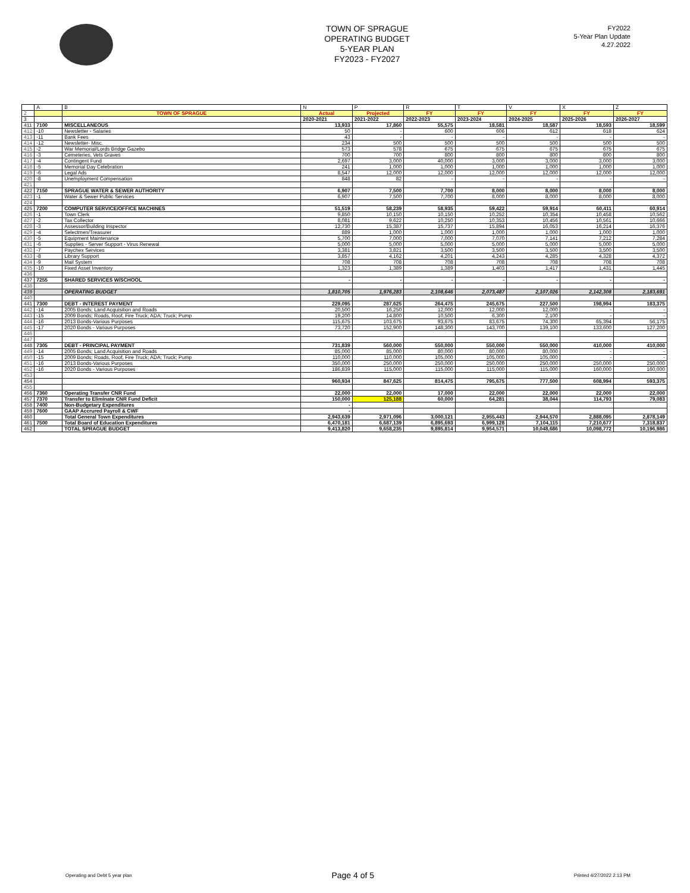TOWN OF SPRAGUE
OPERATING BUDGET
5-YEAR PLAN
FY2023 - FY2027
FY2022
5-Year Plan Update
4.27.2022
| | A | B | N | P | R | T | V | X | Z |
| 2 | | TOWN OF SPRAGUE | Actual | Projected | FY | FY | FY | FY | FY |
| 3 | | | 2020-2021 | 2021-2022 | 2022-2023 | 2023-2024 | 2024-2025 | 2025-2026 | 2026-2027 |
| 411 | 7100 | MISCELLANEOUS | 13,933 | 17,860 | 55,575 | 18,581 | 18,587 | 18,593 | 18,599 |
| 412 | -10 | Newsletter - Salaries | 50 | - | 600 | 606 | 612 | 618 | 624 |
| 413 | -11 | Bank Fees | 43 | - | - | - | - | - | - |
| 414 | -12 | Newsletter- Misc. | 234 | 500 | 500 | 500 | 500 | 500 | 500 |
| 415 | -2 | War Memorial/Lords Bridge Gazebo | 573 | 578 | 675 | 675 | 675 | 675 | 675 |
| 416 | -3 | Cemeteries, Vets Graves | 700 | 700 | 800 | 800 | 800 | 800 | 800 |
| 417 | -4 | Contingent Fund | 2,697 | 3,000 | 40,000 | 3,000 | 3,000 | 3,000 | 3,000 |
| 418 | -5 | Memorial Day Celebration | 241 | 1,000 | 1,000 | 1,000 | 1,000 | 1,000 | 1,000 |
| 419 | -6 | Legal Ads | 8,547 | 12,000 | 12,000 | 12,000 | 12,000 | 12,000 | 12,000 |
| 420 | -8 | Unemployment Compensation | 848 | 82 | - | - | - | - | - |
| 421 | | | | | | | | | |
| 422 | 7150 | SPRAGUE WATER & SEWER AUTHORITY | 6,907 | 7,500 | 7,700 | 8,000 | 8,000 | 8,000 | 8,000 |
| 423 | -1 | Water & Sewer Public Services | 6,907 | 7,500 | 7,700 | 8,000 | 8,000 | 8,000 | 8,000 |
| 424 | | | | | | | | | |
| 425 | 7200 | COMPUTER SERVICE/OFFICE MACHINES | 51,519 | 58,239 | 58,935 | 59,422 | 59,914 | 60,411 | 60,914 |
| 426 | -1 | Town Clerk | 9,850 | 10,150 | 10,150 | 10,252 | 10,354 | 10,458 | 10,562 |
| 427 | -2 | Tax Collector | 8,081 | 9,622 | 10,250 | 10,353 | 10,456 | 10,561 | 10,666 |
| 428 | -3 | Assessor/Building Inspector | 12,730 | 15,387 | 15,737 | 15,894 | 16,053 | 16,214 | 16,376 |
| 429 | -4 | Selectmen/Treasurer | 889 | 1,000 | 1,000 | 1,000 | 1,000 | 1,000 | 1,000 |
| 430 | -5 | Equipment Maintenance | 5,700 | 7,000 | 7,000 | 7,070 | 7,141 | 7,212 | 7,284 |
| 431 | -6 | Supplies - Server Support - Virus Renewal | 5,000 | 5,000 | 5,000 | 5,000 | 5,000 | 5,000 | 5,000 |
| 432 | -7 | Paychex Services | 3,381 | 3,821 | 3,500 | 3,500 | 3,500 | 3,500 | 3,500 |
| 433 | -8 | Library Support | 3,857 | 4,162 | 4,201 | 4,243 | 4,285 | 4,328 | 4,372 |
| 434 | -9 | Mail System | 708 | 708 | 708 | 708 | 708 | 708 | 708 |
| 435 | -10 | Fixed Asset Inventory | 1,323 | 1,389 | 1,389 | 1,403 | 1,417 | 1,431 | 1,445 |
| 436 | | | | | | | | | |
| 437 | 7255 | SHARED SERVICES W/SCHOOL | - | - | - | - | - | - | - |
| 438 | | | | | | | | | |
| 439 | | OPERATING BUDGET | 1,810,705 | 1,976,283 | 2,108,646 | 2,073,487 | 2,107,026 | 2,142,308 | 2,183,691 |
| 440 | | | | | | | | | |
| 441 | 7300 | DEBT - INTEREST PAYMENT | 229,095 | 287,625 | 264,475 | 245,675 | 227,500 | 198,994 | 183,375 |
| 442 | -14 | 2005 Bonds; Land Acquisition and Roads | 20,500 | 16,250 | 12,000 | 12,000 | 12,000 | - | - |
| 443 | -15 | 2009 Bonds; Roads, Roof, Fire Truck; ADA; Truck; Pump | 19,200 | 14,800 | 10,500 | 6,300 | 2,100 | - | - |
| 444 | -16 | 2013 Bonds-Various Purposes | 115,675 | 103,675 | 93,675 | 83,675 | 74,300 | 65,394 | 56,175 |
| 445 | -17 | 2020 Bonds - Various Purposes | 73,720 | 152,900 | 148,300 | 143,700 | 139,100 | 133,600 | 127,200 |
| 446 | | | | | | | | | |
| 447 | | | | | | | | | |
| 448 | 7305 | DEBT - PRINCIPAL PAYMENT | 731,839 | 560,000 | 550,000 | 550,000 | 550,000 | 410,000 | 410,000 |
| 449 | -14 | 2005 Bonds; Land Acquisition and Roads | 85,000 | 85,000 | 80,000 | 80,000 | 80,000 | - | - |
| 450 | -15 | 2009 Bonds; Roads, Roof, Fire Truck; ADA; Truck; Pump | 110,000 | 110,000 | 105,000 | 105,000 | 105,000 | - | - |
| 451 | -16 | 2013 Bonds-Various Purposes | 350,000 | 250,000 | 250,000 | 250,000 | 250,000 | 250,000 | 250,000 |
| 452 | -16 | 2020 Bonds - Various Purposes | 186,839 | 115,000 | 115,000 | 115,000 | 115,000 | 160,000 | 160,000 |
| 453 | | | | | | | | | |
| 454 | | | 960,934 | 847,625 | 814,475 | 795,675 | 777,500 | 608,994 | 593,375 |
| 455 | | | | | | | | | |
| 456 | 7360 | Operating Transfer CNR Fund | 22,000 | 22,000 | 17,000 | 22,000 | 22,000 | 22,000 | 22,000 |
| 457 | 7370 | Transfer to Eliminate CNR Fund Deficit | 150,000 | 125,188 | 60,000 | 64,281 | 38,044 | 114,793 | 79,083 |
| 458 | 7400 | Non-Budgetary Expenditures | - | | | | | | |
| 459 | 7600 | GAAP Accrured Payroll & CWF | - | | | | | | |
| 460 | | Total General Town Expenditures | 2,943,639 | 2,971,096 | 3,000,121 | 2,955,443 | 2,944,570 | 2,888,095 | 2,878,149 |
| 461 | 7500 | Total Board of Education Expenditures | 6,470,181 | 6,687,139 | 6,895,693 | 6,999,128 | 7,104,115 | 7,210,677 | 7,318,837 |
| 462 | | TOTAL SPRAGUE BUDGET | 9,413,820 | 9,658,235 | 9,895,814 | 9,954,571 | 10,048,686 | 10,098,772 | 10,196,986 |
Operating and Debt 5 year plan Page 4 of 5 Printed 4/27/2022 2:13 PM